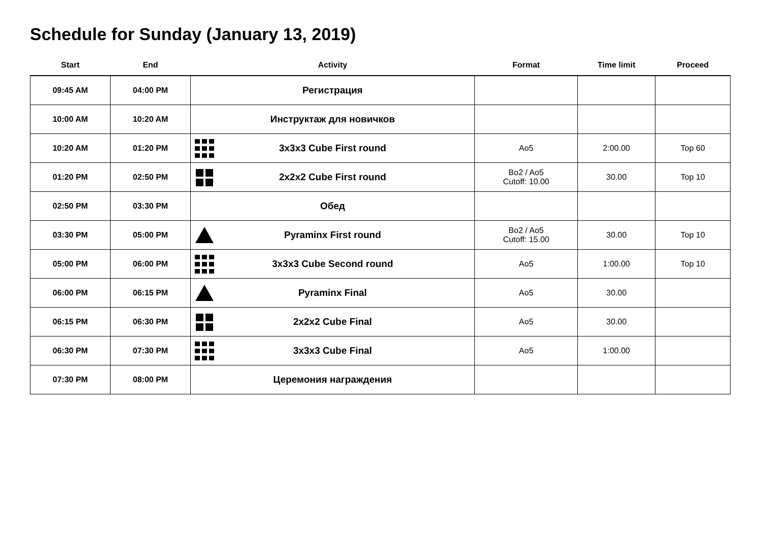Schedule for Sunday (January 13, 2019)
| Start | End | Activity | Format | Time limit | Proceed |
| --- | --- | --- | --- | --- | --- |
| 09:45 AM | 04:00 PM | Регистрация | | | |
| 10:00 AM | 10:20 AM | Инструктаж для новичков | | | |
| 10:20 AM | 01:20 PM | 3x3x3 Cube First round | Ao5 | 2:00.00 | Top 60 |
| 01:20 PM | 02:50 PM | 2x2x2 Cube First round | Bo2 / Ao5 Cutoff: 10.00 | 30.00 | Top 10 |
| 02:50 PM | 03:30 PM | Обед | | | |
| 03:30 PM | 05:00 PM | Pyraminx First round | Bo2 / Ao5 Cutoff: 15.00 | 30.00 | Top 10 |
| 05:00 PM | 06:00 PM | 3x3x3 Cube Second round | Ao5 | 1:00.00 | Top 10 |
| 06:00 PM | 06:15 PM | Pyraminx Final | Ao5 | 30.00 | |
| 06:15 PM | 06:30 PM | 2x2x2 Cube Final | Ao5 | 30.00 | |
| 06:30 PM | 07:30 PM | 3x3x3 Cube Final | Ao5 | 1:00.00 | |
| 07:30 PM | 08:00 PM | Церемония награждения | | | |